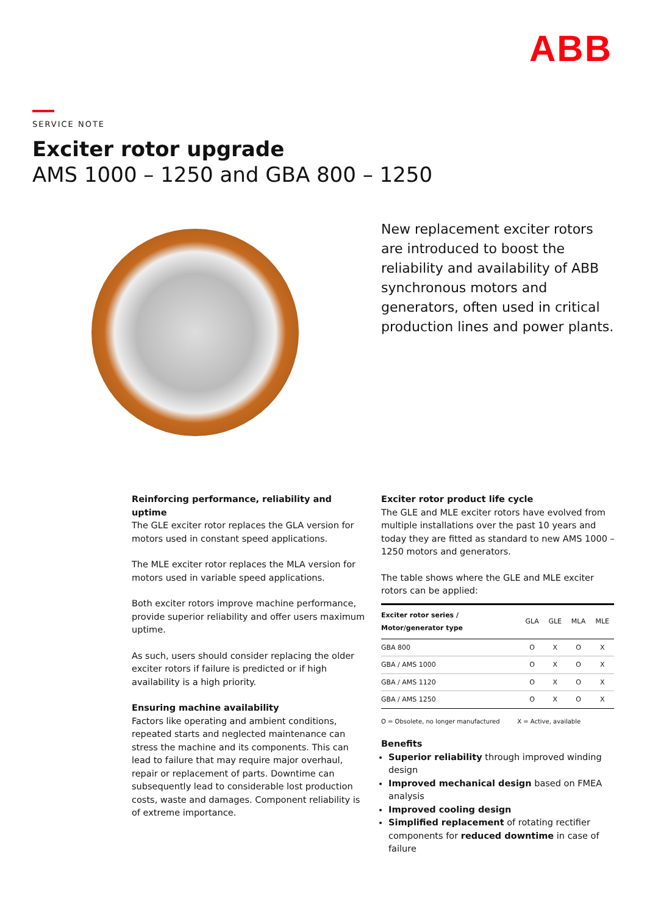ABB
SERVICE NOTE
Exciter rotor upgrade
AMS 1000 – 1250 and GBA 800 – 1250
New replacement exciter rotors are introduced to boost the reliability and availability of ABB synchronous motors and generators, often used in critical production lines and power plants.
Reinforcing performance, reliability and uptime
The GLE exciter rotor replaces the GLA version for motors used in constant speed applications.
The MLE exciter rotor replaces the MLA version for motors used in variable speed applications.
Both exciter rotors improve machine performance, provide superior reliability and offer users maximum uptime.
As such, users should consider replacing the older exciter rotors if failure is predicted or if high availability is a high priority.
Ensuring machine availability
Factors like operating and ambient conditions, repeated starts and neglected maintenance can stress the machine and its components. This can lead to failure that may require major overhaul, repair or replacement of parts. Downtime can subsequently lead to considerable lost production costs, waste and damages. Component reliability is of extreme importance.
Exciter rotor product life cycle
The GLE and MLE exciter rotors have evolved from multiple installations over the past 10 years and today they are fitted as standard to new AMS 1000 – 1250 motors and generators.
The table shows where the GLE and MLE exciter rotors can be applied:
| Exciter rotor series / Motor/generator type | GLA | GLE | MLA | MLE |
| --- | --- | --- | --- | --- |
| GBA 800 | O | X | O | X |
| GBA / AMS 1000 | O | X | O | X |
| GBA / AMS 1120 | O | X | O | X |
| GBA / AMS 1250 | O | X | O | X |
O = Obsolete, no longer manufactured X = Active, available
Benefits
Superior reliability through improved winding design
Improved mechanical design based on FMEA analysis
Improved cooling design
Simplified replacement of rotating rectifier components for reduced downtime in case of failure